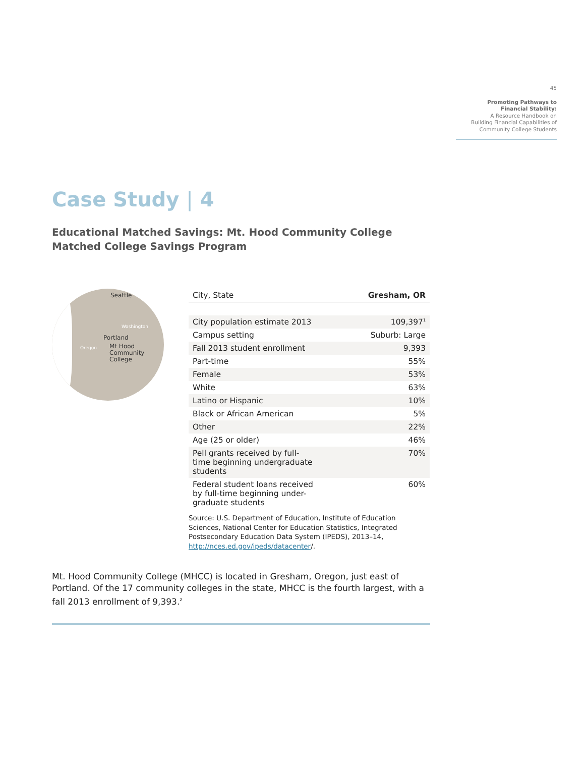45
Promoting Pathways to
Financial Stability:
A Resource Handbook on
Building Financial Capabilities of
Community College Students
Case Study | 4
Educational Matched Savings: Mt. Hood Community College
Matched College Savings Program
Seattle
Washington
Oregon
Portland
Mt Hood
Community
College
| City, State | Gresham, OR |
| City population estimate 2013 | 109,397<sup>1</sup> |
| Campus setting | Suburb: Large |
| Fall 2013 student enrollment | 9,393 |
| Part-time | 55% |
| Female | 53% |
| White | 63% |
| Latino or Hispanic | 10% |
| Black or African American | 5% |
| Other | 22% |
| Age (25 or older) | 46% |
| Pell grants received by full- time beginning undergraduate students | 70% |
| Federal student loans received by full-time beginning under- graduate students | 60% |
Source: U.S. Department of Education, Institute of Education Sciences, National Center for Education Statistics, Integrated Postsecondary Education Data System (IPEDS), 2013–14, http://nces.ed.gov/ipeds/datacenter/.
Mt. Hood Community College (MHCC) is located in Gresham, Oregon, just east of Portland. Of the 17 community colleges in the state, MHCC is the fourth largest, with a fall 2013 enrollment of 9,393.<sup>2</sup>